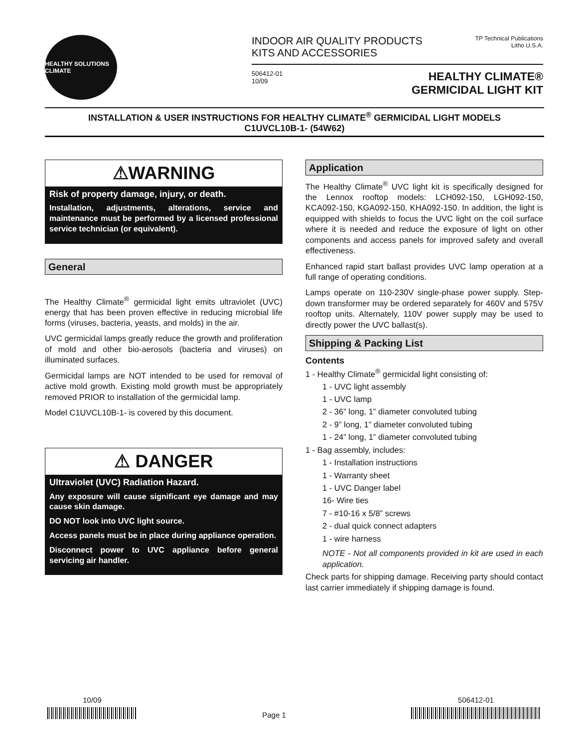HEALTHY SOLUTIONS CLIMATE
INDOOR AIR QUALITY PRODUCTS
KITS AND ACCESSORIES
TP Technical Publications
Litho U.S.A.
506412-01
10/09
HEALTHY CLIMATE®
GERMICIDAL LIGHT KIT
INSTALLATION & USER INSTRUCTIONS FOR HEALTHY CLIMATE<sup>®</sup> GERMICIDAL LIGHT MODELS
C1UVCL10B-1- (54W62)
⚠WARNING
Risk of property damage, injury, or death.
Installation, adjustments, alterations, service and maintenance must be performed by a licensed professional service technician (or equivalent).
General
The Healthy Climate<sup>®</sup> germicidal light emits ultraviolet (UVC) energy that has been proven effective in reducing microbial life forms (viruses, bacteria, yeasts, and molds) in the air.
UVC germicidal lamps greatly reduce the growth and proliferation of mold and other bio-aerosols (bacteria and viruses) on illuminated surfaces.
Germicidal lamps are NOT intended to be used for removal of active mold growth. Existing mold growth must be appropriately removed PRIOR to installation of the germicidal lamp.
Model C1UVCL10B-1- is covered by this document.
⚠ DANGER
Ultraviolet (UVC) Radiation Hazard.
Any exposure will cause significant eye damage and may cause skin damage.
DO NOT look into UVC light source.
Access panels must be in place during appliance operation.
Disconnect power to UVC appliance before general servicing air handler.
Application
The Healthy Climate<sup>®</sup> UVC light kit is specifically designed for the Lennox rooftop models: LCH092-150, LGH092-150, KCA092-150, KGA092-150, KHA092-150. In addition, the light is equipped with shields to focus the UVC light on the coil surface where it is needed and reduce the exposure of light on other components and access panels for improved safety and overall effectiveness.
Enhanced rapid start ballast provides UVC lamp operation at a full range of operating conditions.
Lamps operate on 110-230V single-phase power supply. Step-down transformer may be ordered separately for 460V and 575V rooftop units. Alternately, 110V power supply may be used to directly power the UVC ballast(s).
Shipping & Packing List
Contents
1 - Healthy Climate<sup>®</sup> germicidal light consisting of:
1 - UVC light assembly
1 - UVC lamp
2 - 36” long, 1” diameter convoluted tubing
2 - 9” long, 1” diameter convoluted tubing
1 - 24” long, 1” diameter convoluted tubing
1 - Bag assembly, includes:
1 - Installation instructions
1 - Warranty sheet
1 - UVC Danger label
16- Wire ties
7 - #10-16 x 5/8” screws
2 - dual quick connect adapters
1 - wire harness
NOTE - Not all components provided in kit are used in each application.
Check parts for shipping damage. Receiving party should contact last carrier immediately if shipping damage is found.
10/09 Page 1 506412-01